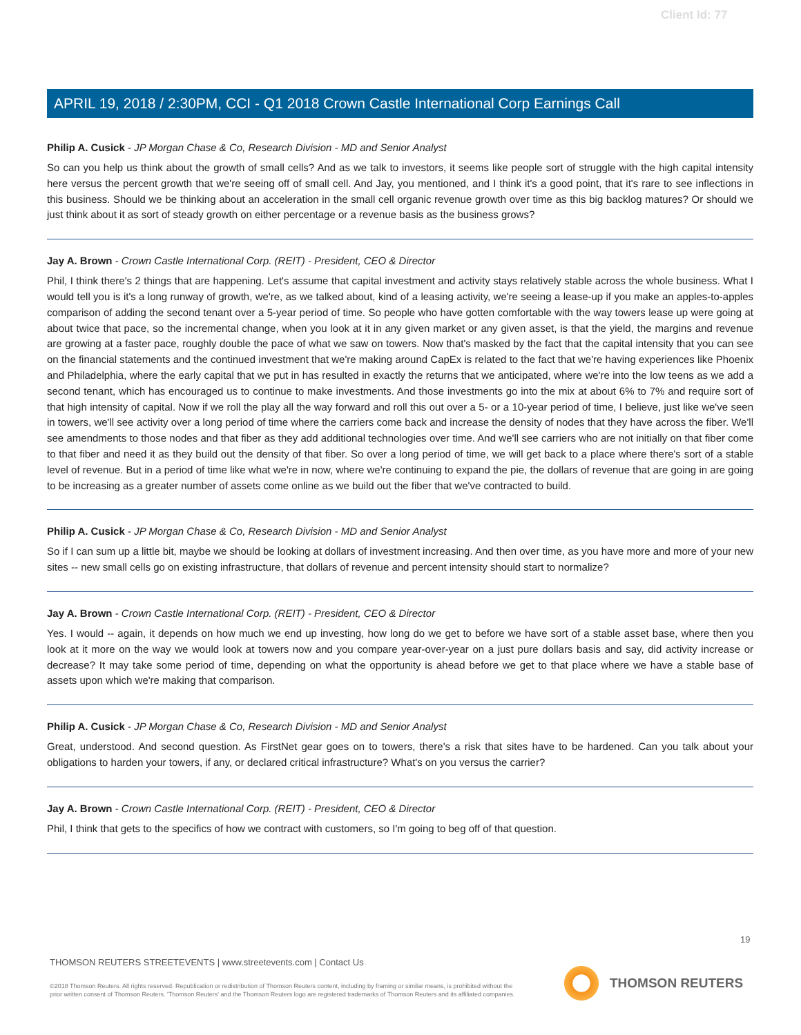Client Id: 77
APRIL 19, 2018 / 2:30PM, CCI - Q1 2018 Crown Castle International Corp Earnings Call
Philip A. Cusick - JP Morgan Chase & Co, Research Division - MD and Senior Analyst
So can you help us think about the growth of small cells? And as we talk to investors, it seems like people sort of struggle with the high capital intensity here versus the percent growth that we're seeing off of small cell. And Jay, you mentioned, and I think it's a good point, that it's rare to see inflections in this business. Should we be thinking about an acceleration in the small cell organic revenue growth over time as this big backlog matures? Or should we just think about it as sort of steady growth on either percentage or a revenue basis as the business grows?
Jay A. Brown - Crown Castle International Corp. (REIT) - President, CEO & Director
Phil, I think there's 2 things that are happening. Let's assume that capital investment and activity stays relatively stable across the whole business. What I would tell you is it's a long runway of growth, we're, as we talked about, kind of a leasing activity, we're seeing a lease-up if you make an apples-to-apples comparison of adding the second tenant over a 5-year period of time. So people who have gotten comfortable with the way towers lease up were going at about twice that pace, so the incremental change, when you look at it in any given market or any given asset, is that the yield, the margins and revenue are growing at a faster pace, roughly double the pace of what we saw on towers. Now that's masked by the fact that the capital intensity that you can see on the financial statements and the continued investment that we're making around CapEx is related to the fact that we're having experiences like Phoenix and Philadelphia, where the early capital that we put in has resulted in exactly the returns that we anticipated, where we're into the low teens as we add a second tenant, which has encouraged us to continue to make investments. And those investments go into the mix at about 6% to 7% and require sort of that high intensity of capital. Now if we roll the play all the way forward and roll this out over a 5- or a 10-year period of time, I believe, just like we've seen in towers, we'll see activity over a long period of time where the carriers come back and increase the density of nodes that they have across the fiber. We'll see amendments to those nodes and that fiber as they add additional technologies over time. And we'll see carriers who are not initially on that fiber come to that fiber and need it as they build out the density of that fiber. So over a long period of time, we will get back to a place where there's sort of a stable level of revenue. But in a period of time like what we're in now, where we're continuing to expand the pie, the dollars of revenue that are going in are going to be increasing as a greater number of assets come online as we build out the fiber that we've contracted to build.
Philip A. Cusick - JP Morgan Chase & Co, Research Division - MD and Senior Analyst
So if I can sum up a little bit, maybe we should be looking at dollars of investment increasing. And then over time, as you have more and more of your new sites -- new small cells go on existing infrastructure, that dollars of revenue and percent intensity should start to normalize?
Jay A. Brown - Crown Castle International Corp. (REIT) - President, CEO & Director
Yes. I would -- again, it depends on how much we end up investing, how long do we get to before we have sort of a stable asset base, where then you look at it more on the way we would look at towers now and you compare year-over-year on a just pure dollars basis and say, did activity increase or decrease? It may take some period of time, depending on what the opportunity is ahead before we get to that place where we have a stable base of assets upon which we're making that comparison.
Philip A. Cusick - JP Morgan Chase & Co, Research Division - MD and Senior Analyst
Great, understood. And second question. As FirstNet gear goes on to towers, there's a risk that sites have to be hardened. Can you talk about your obligations to harden your towers, if any, or declared critical infrastructure? What's on you versus the carrier?
Jay A. Brown - Crown Castle International Corp. (REIT) - President, CEO & Director
Phil, I think that gets to the specifics of how we contract with customers, so I'm going to beg off of that question.
19
THOMSON REUTERS STREETEVENTS | www.streetevents.com | Contact Us
©2018 Thomson Reuters. All rights reserved. Republication or redistribution of Thomson Reuters content, including by framing or similar means, is prohibited without the prior written consent of Thomson Reuters. 'Thomson Reuters' and the Thomson Reuters logo are registered trademarks of Thomson Reuters and its affiliated companies.
THOMSON REUTERS